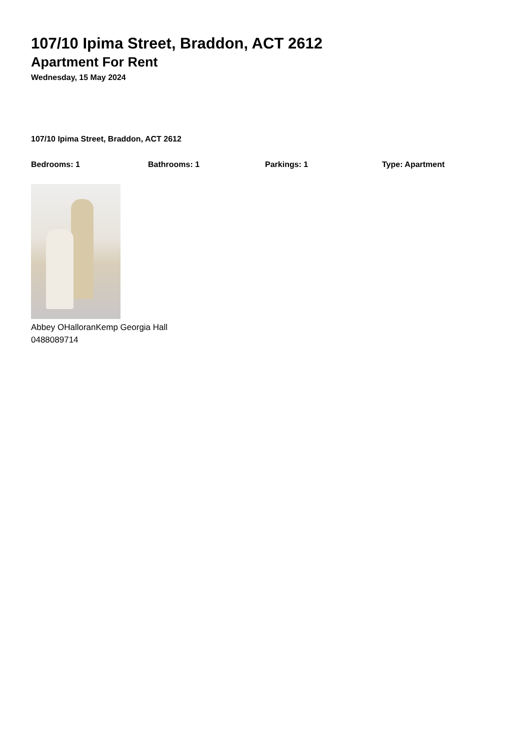107/10 Ipima Street, Braddon, ACT 2612
Apartment For Rent
Wednesday, 15 May 2024
107/10 Ipima Street, Braddon, ACT 2612
Bedrooms: 1 Bathrooms: 1 Parkings: 1 Type: Apartment
Abbey OHalloranKemp Georgia Hall
0488089714